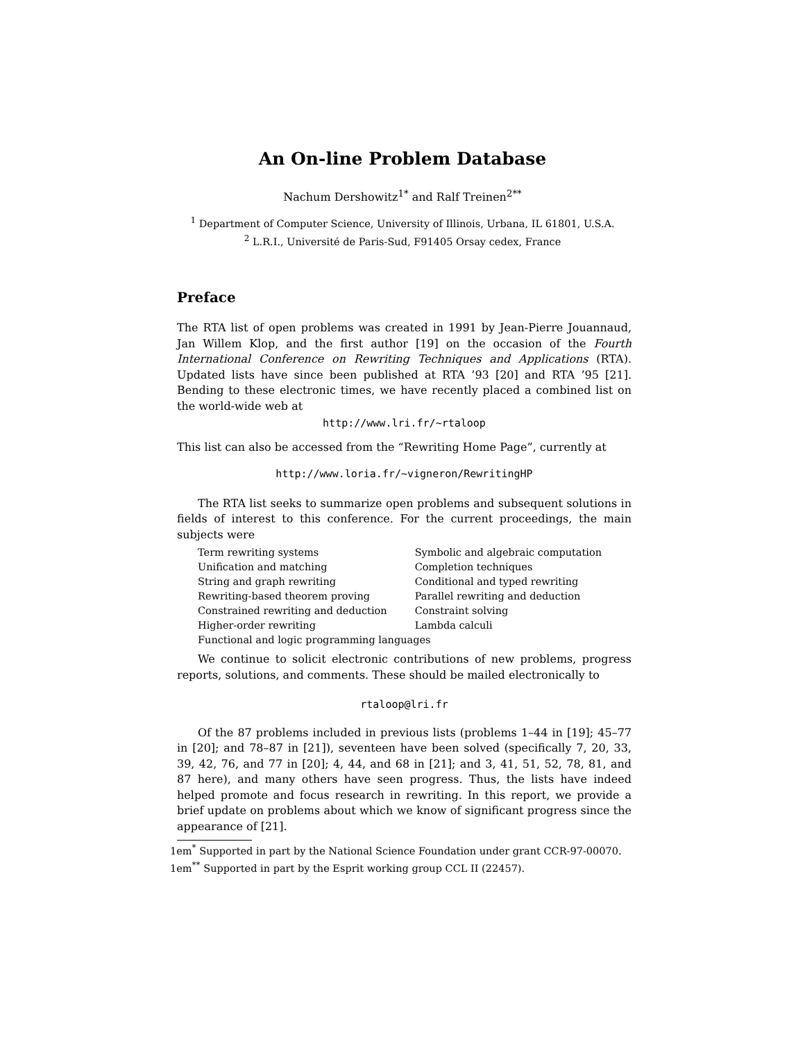An On-line Problem Database
Nachum Dershowitz<sup>1</sup><sup>*</sup> and Ralf Treinen<sup>2</sup><sup>**</sup>
<sup>1</sup> Department of Computer Science, University of Illinois, Urbana, IL 61801, U.S.A.
<sup>2</sup> L.R.I., Université de Paris-Sud, F91405 Orsay cedex, France
Preface
The RTA list of open problems was created in 1991 by Jean-Pierre Jouannaud, Jan Willem Klop, and the first author [19] on the occasion of the Fourth International Conference on Rewriting Techniques and Applications (RTA). Updated lists have since been published at RTA ’93 [20] and RTA ’95 [21]. Bending to these electronic times, we have recently placed a combined list on the world-wide web at
http://www.lri.fr/~rtaloop
This list can also be accessed from the “Rewriting Home Page”, currently at
http://www.loria.fr/~vigneron/RewritingHP
The RTA list seeks to summarize open problems and subsequent solutions in fields of interest to this conference. For the current proceedings, the main subjects were
| Term rewriting systems | Symbolic and algebraic computation |
| Unification and matching | Completion techniques |
| String and graph rewriting | Conditional and typed rewriting |
| Rewriting-based theorem proving | Parallel rewriting and deduction |
| Constrained rewriting and deduction | Constraint solving |
| Higher-order rewriting | Lambda calculi |
| Functional and logic programming languages | |
We continue to solicit electronic contributions of new problems, progress reports, solutions, and comments. These should be mailed electronically to
rtaloop@lri.fr
Of the 87 problems included in previous lists (problems 1–44 in [19]; 45–77 in [20]; and 78–87 in [21]), seventeen have been solved (specifically 7, 20, 33, 39, 42, 76, and 77 in [20]; 4, 44, and 68 in [21]; and 3, 41, 51, 52, 78, 81, and 87 here), and many others have seen progress. Thus, the lists have indeed helped promote and focus research in rewriting. In this report, we provide a brief update on problems about which we know of significant progress since the appearance of [21].
1em<sup>*</sup> Supported in part by the National Science Foundation under grant CCR-97-00070.
1em<sup>**</sup> Supported in part by the Esprit working group CCL II (22457).